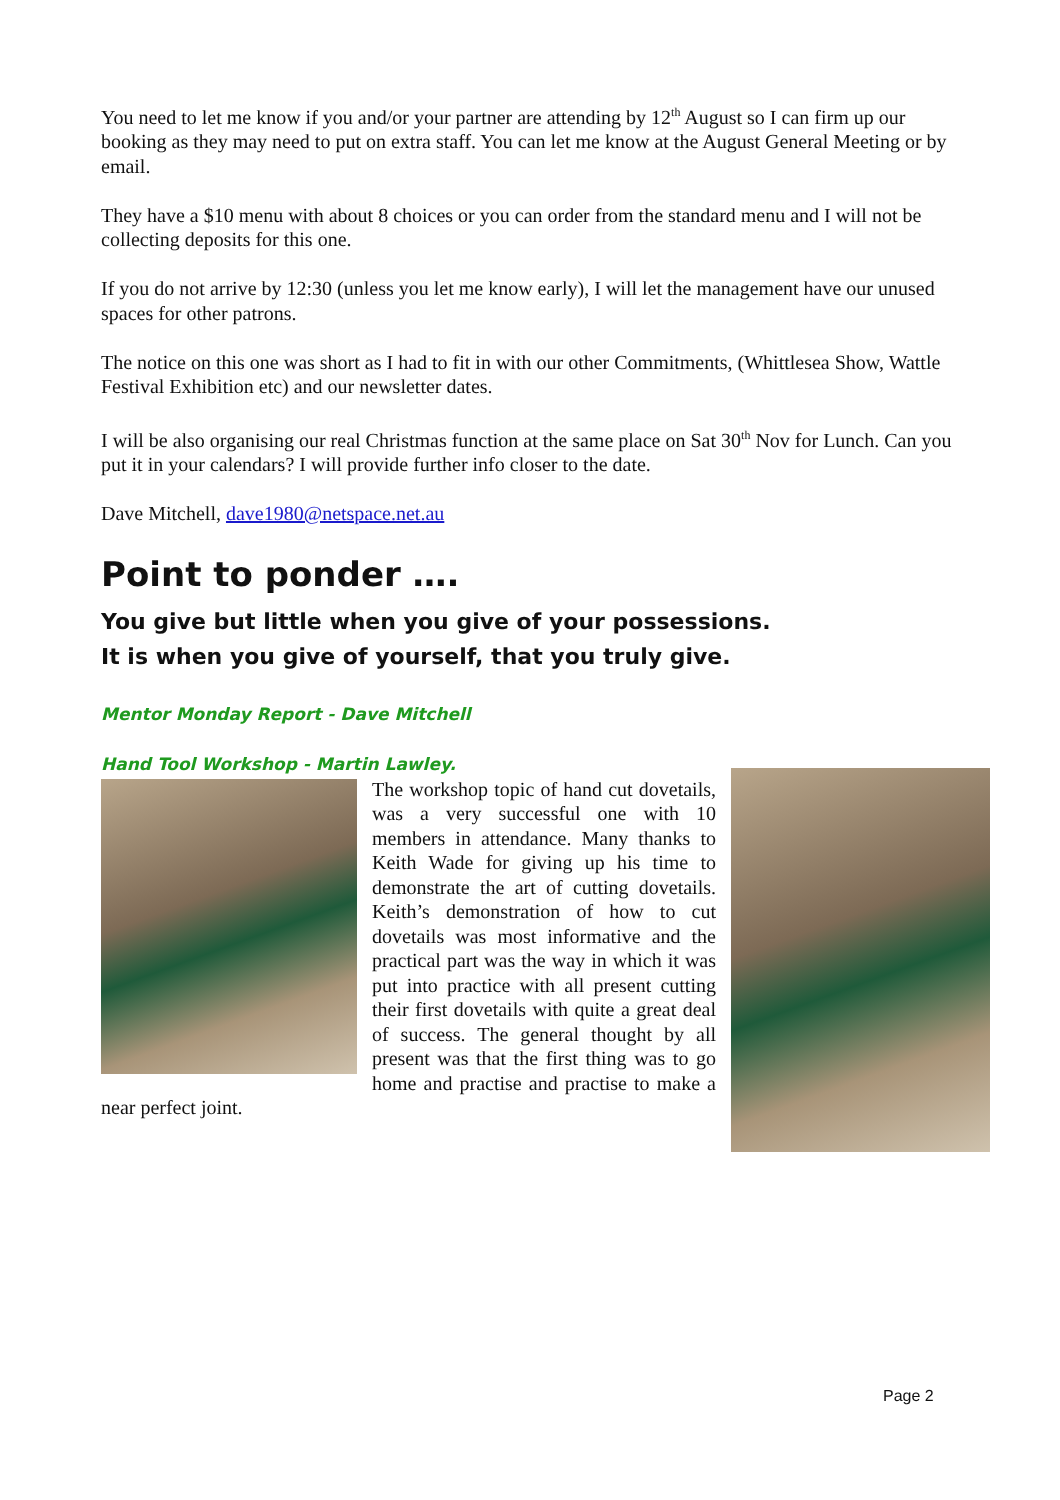You need to let me know if you and/or your partner are attending by 12<sup>th</sup> August so I can firm up our booking as they may need to put on extra staff. You can let me know at the August General Meeting or by email.
They have a $10 menu with about 8 choices or you can order from the standard menu and I will not be collecting deposits for this one.
If you do not arrive by 12:30 (unless you let me know early), I will let the management have our unused spaces for other patrons.
The notice on this one was short as I had to fit in with our other Commitments, (Whittlesea Show, Wattle Festival Exhibition etc) and our newsletter dates.
I will be also organising our real Christmas function at the same place on Sat 30<sup>th</sup> Nov for Lunch. Can you put it in your calendars? I will provide further info closer to the date.
Dave Mitchell, dave1980@netspace.net.au
Point to ponder ….
You give but little when you give of your possessions.
It is when you give of yourself, that you truly give.
Mentor Monday Report - Dave Mitchell
Hand Tool Workshop - Martin Lawley.
The workshop topic of hand cut dovetails, was a very successful one with 10 members in attendance. Many thanks to Keith Wade for giving up his time to demonstrate the art of cutting dovetails. Keith’s demonstration of how to cut dovetails was most informative and the practical part was the way in which it was put into practice with all present cutting their first dovetails with quite a great deal of success. The general thought by all present was that the first thing was to go home and practise and practise to make a near perfect joint.
Page 2